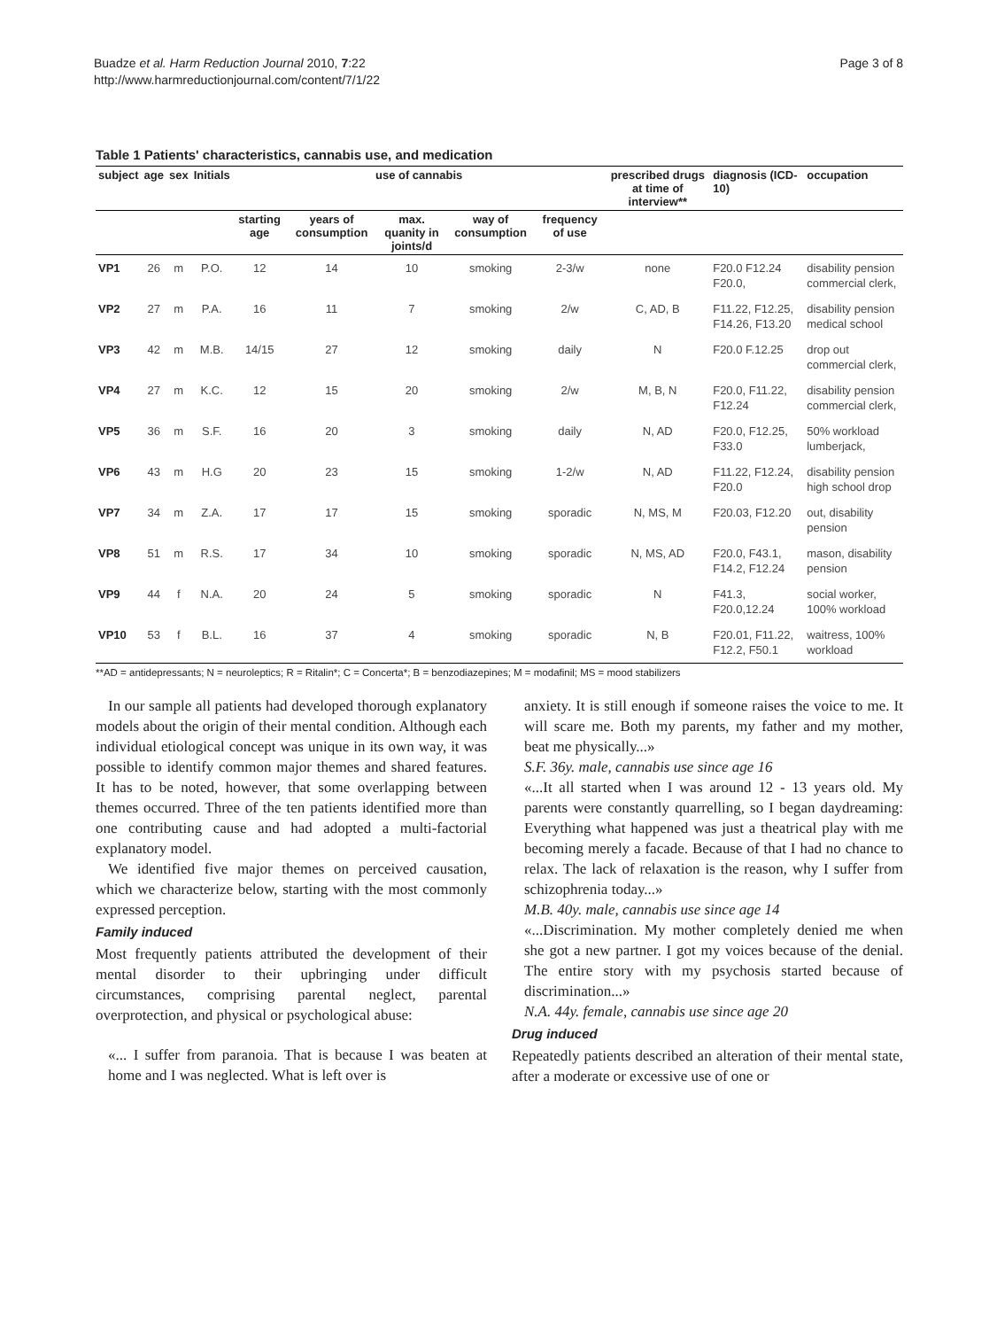Buadze et al. Harm Reduction Journal 2010, 7:22
http://www.harmreductionjournal.com/content/7/1/22
Page 3 of 8
Table 1 Patients' characteristics, cannabis use, and medication
| subject | age | sex | Initials | use of cannabis | | | | | prescribed drugs at time of interview** | diagnosis (ICD-10) | occupation |
| --- | --- | --- | --- | --- | --- | --- | --- | --- | --- | --- | --- |
| | | | | starting age | years of consumption | max. quanity in joints/d | way of consumption | frequency of use | | | |
| VP1 | 26 | m | P.O. | 12 | 14 | 10 | smoking | 2-3/w | none | F20.0 F12.24 F20.0, | disability pension commercial clerk, |
| VP2 | 27 | m | P.A. | 16 | 11 | 7 | smoking | 2/w | C, AD, B | F11.22, F12.25, F14.26, F13.20 | disability pension medical school |
| VP3 | 42 | m | M.B. | 14/15 | 27 | 12 | smoking | daily | N | F20.0 F.12.25 | drop out commercial clerk, |
| VP4 | 27 | m | K.C. | 12 | 15 | 20 | smoking | 2/w | M, B, N | F20.0, F11.22, F12.24 | disability pension commercial clerk, |
| VP5 | 36 | m | S.F. | 16 | 20 | 3 | smoking | daily | N, AD | F20.0, F12.25, F33.0 | 50% workload lumberjack, |
| VP6 | 43 | m | H.G | 20 | 23 | 15 | smoking | 1-2/w | N, AD | F11.22, F12.24, F20.0 | disability pension high school drop |
| VP7 | 34 | m | Z.A. | 17 | 17 | 15 | smoking | sporadic | N, MS, M | F20.03, F12.20 | out, disability pension |
| VP8 | 51 | m | R.S. | 17 | 34 | 10 | smoking | sporadic | N, MS, AD | F20.0, F43.1, F14.2, F12.24 | mason, disability pension |
| VP9 | 44 | f | N.A. | 20 | 24 | 5 | smoking | sporadic | N | F41.3, F20.0,12.24 | social worker, 100% workload |
| VP10 | 53 | f | B.L. | 16 | 37 | 4 | smoking | sporadic | N, B | F20.01, F11.22, F12.2, F50.1 | waitress, 100% workload |
**AD = antidepressants; N = neuroleptics; R = Ritalin*; C = Concerta*; B = benzodiazepines; M = modafinil; MS = mood stabilizers
In our sample all patients had developed thorough explanatory models about the origin of their mental condition. Although each individual etiological concept was unique in its own way, it was possible to identify common major themes and shared features. It has to be noted, however, that some overlapping between themes occurred. Three of the ten patients identified more than one contributing cause and had adopted a multi-factorial explanatory model.
We identified five major themes on perceived causation, which we characterize below, starting with the most commonly expressed perception.
Family induced
Most frequently patients attributed the development of their mental disorder to their upbringing under difficult circumstances, comprising parental neglect, parental overprotection, and physical or psychological abuse:
«... I suffer from paranoia. That is because I was beaten at home and I was neglected. What is left over is
anxiety. It is still enough if someone raises the voice to me. It will scare me. Both my parents, my father and my mother, beat me physically...»
S.F. 36y. male, cannabis use since age 16
«...It all started when I was around 12 - 13 years old. My parents were constantly quarrelling, so I began daydreaming: Everything what happened was just a theatrical play with me becoming merely a facade. Because of that I had no chance to relax. The lack of relaxation is the reason, why I suffer from schizophrenia today...»
M.B. 40y. male, cannabis use since age 14
«...Discrimination. My mother completely denied me when she got a new partner. I got my voices because of the denial. The entire story with my psychosis started because of discrimination...»
N.A. 44y. female, cannabis use since age 20
Drug induced
Repeatedly patients described an alteration of their mental state, after a moderate or excessive use of one or